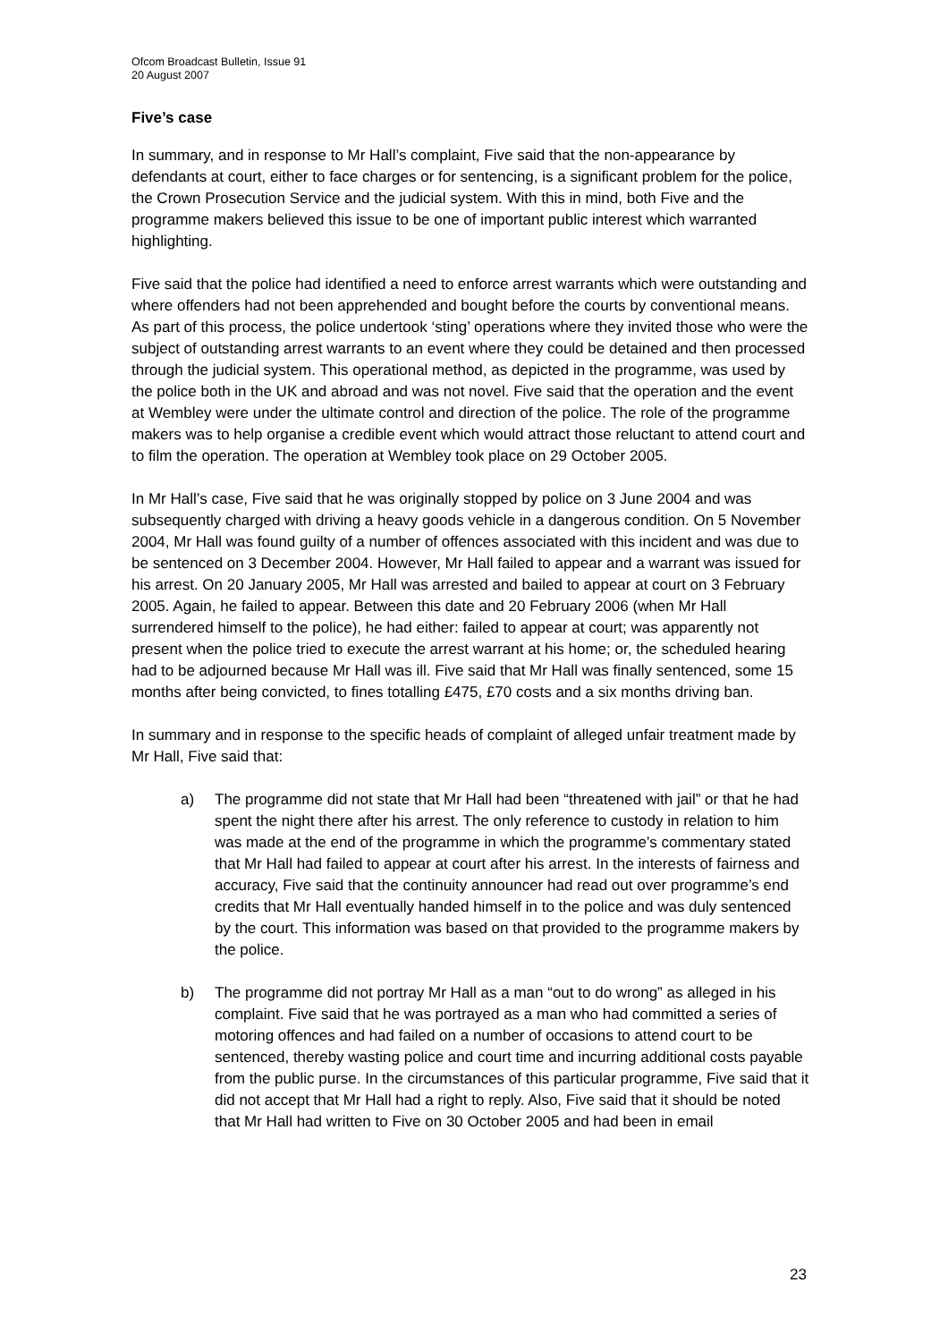Ofcom Broadcast Bulletin, Issue 91
20 August 2007
Five’s case
In summary, and in response to Mr Hall’s complaint, Five said that the non-appearance by defendants at court, either to face charges or for sentencing, is a significant problem for the police, the Crown Prosecution Service and the judicial system. With this in mind, both Five and the programme makers believed this issue to be one of important public interest which warranted highlighting.
Five said that the police had identified a need to enforce arrest warrants which were outstanding and where offenders had not been apprehended and bought before the courts by conventional means. As part of this process, the police undertook ‘sting’ operations where they invited those who were the subject of outstanding arrest warrants to an event where they could be detained and then processed through the judicial system. This operational method, as depicted in the programme, was used by the police both in the UK and abroad and was not novel. Five said that the operation and the event at Wembley were under the ultimate control and direction of the police. The role of the programme makers was to help organise a credible event which would attract those reluctant to attend court and to film the operation. The operation at Wembley took place on 29 October 2005.
In Mr Hall’s case, Five said that he was originally stopped by police on 3 June 2004 and was subsequently charged with driving a heavy goods vehicle in a dangerous condition. On 5 November 2004, Mr Hall was found guilty of a number of offences associated with this incident and was due to be sentenced on 3 December 2004. However, Mr Hall failed to appear and a warrant was issued for his arrest. On 20 January 2005, Mr Hall was arrested and bailed to appear at court on 3 February 2005. Again, he failed to appear. Between this date and 20 February 2006 (when Mr Hall surrendered himself to the police), he had either: failed to appear at court; was apparently not present when the police tried to execute the arrest warrant at his home; or, the scheduled hearing had to be adjourned because Mr Hall was ill. Five said that Mr Hall was finally sentenced, some 15 months after being convicted, to fines totalling £475, £70 costs and a six months driving ban.
In summary and in response to the specific heads of complaint of alleged unfair treatment made by Mr Hall, Five said that:
a) The programme did not state that Mr Hall had been “threatened with jail” or that he had spent the night there after his arrest. The only reference to custody in relation to him was made at the end of the programme in which the programme’s commentary stated that Mr Hall had failed to appear at court after his arrest. In the interests of fairness and accuracy, Five said that the continuity announcer had read out over programme’s end credits that Mr Hall eventually handed himself in to the police and was duly sentenced by the court. This information was based on that provided to the programme makers by the police.
b) The programme did not portray Mr Hall as a man “out to do wrong” as alleged in his complaint. Five said that he was portrayed as a man who had committed a series of motoring offences and had failed on a number of occasions to attend court to be sentenced, thereby wasting police and court time and incurring additional costs payable from the public purse. In the circumstances of this particular programme, Five said that it did not accept that Mr Hall had a right to reply. Also, Five said that it should be noted that Mr Hall had written to Five on 30 October 2005 and had been in email
23